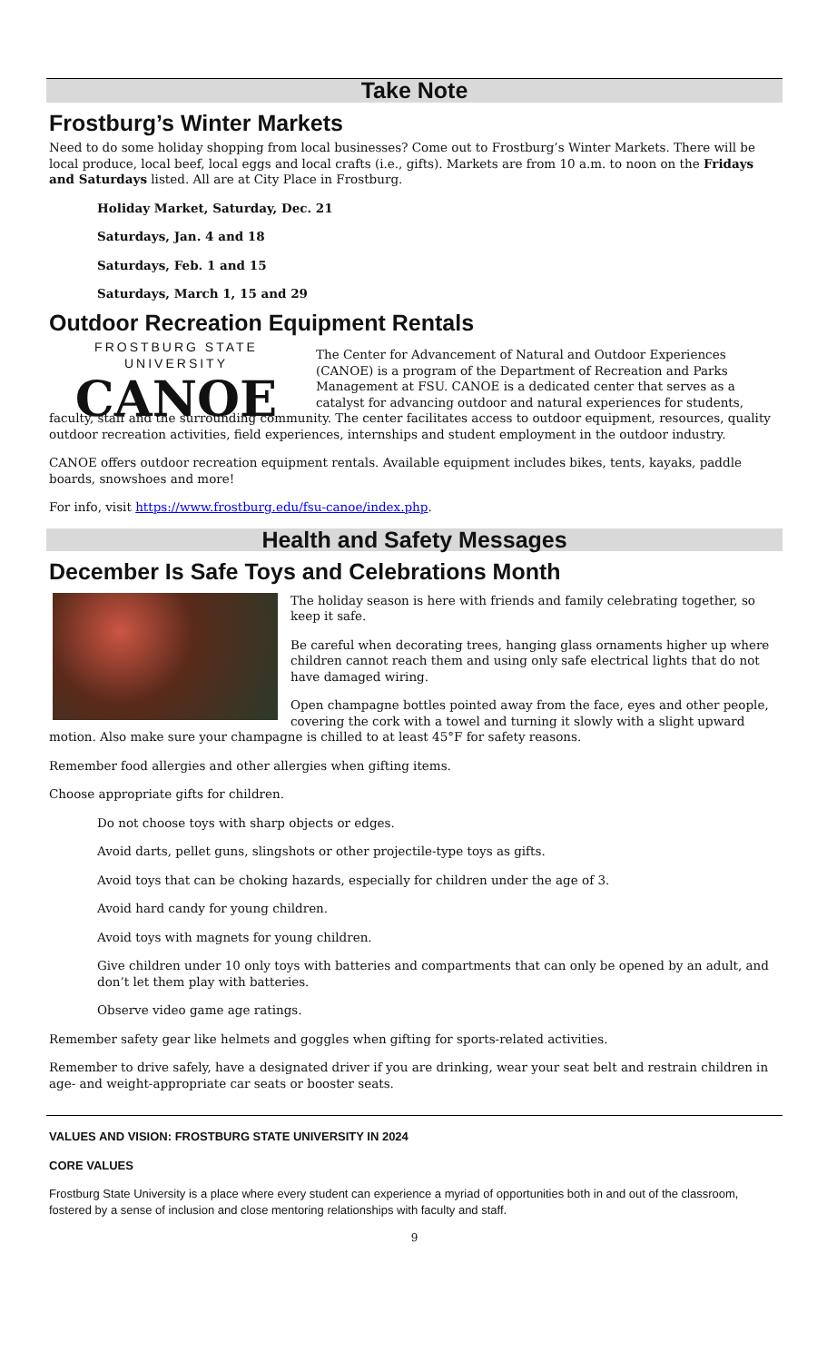Take Note
Frostburg’s Winter Markets
Need to do some holiday shopping from local businesses? Come out to Frostburg’s Winter Markets. There will be local produce, local beef, local eggs and local crafts (i.e., gifts). Markets are from 10 a.m. to noon on the Fridays and Saturdays listed. All are at City Place in Frostburg.
Holiday Market, Saturday, Dec. 21
Saturdays, Jan. 4 and 18
Saturdays, Feb. 1 and 15
Saturdays, March 1, 15 and 29
Outdoor Recreation Equipment Rentals
FROSTBURG STATE UNIVERSITY
CANOE
The Center for Advancement of Natural and Outdoor Experiences (CANOE) is a program of the Department of Recreation and Parks Management at FSU. CANOE is a dedicated center that serves as a catalyst for advancing outdoor and natural experiences for students, faculty, staff and the surrounding community. The center facilitates access to outdoor equipment, resources, quality outdoor recreation activities, field experiences, internships and student employment in the outdoor industry.
CANOE offers outdoor recreation equipment rentals. Available equipment includes bikes, tents, kayaks, paddle boards, snowshoes and more!
For info, visit https://www.frostburg.edu/fsu-canoe/index.php.
Health and Safety Messages
December Is Safe Toys and Celebrations Month
The holiday season is here with friends and family celebrating together, so keep it safe.
Be careful when decorating trees, hanging glass ornaments higher up where children cannot reach them and using only safe electrical lights that do not have damaged wiring.
Open champagne bottles pointed away from the face, eyes and other people, covering the cork with a towel and turning it slowly with a slight upward motion. Also make sure your champagne is chilled to at least 45°F for safety reasons.
Remember food allergies and other allergies when gifting items.
Choose appropriate gifts for children.
Do not choose toys with sharp objects or edges.
Avoid darts, pellet guns, slingshots or other projectile-type toys as gifts.
Avoid toys that can be choking hazards, especially for children under the age of 3.
Avoid hard candy for young children.
Avoid toys with magnets for young children.
Give children under 10 only toys with batteries and compartments that can only be opened by an adult, and don’t let them play with batteries.
Observe video game age ratings.
Remember safety gear like helmets and goggles when gifting for sports-related activities.
Remember to drive safely, have a designated driver if you are drinking, wear your seat belt and restrain children in age- and weight-appropriate car seats or booster seats.
VALUES AND VISION: FROSTBURG STATE UNIVERSITY IN 2024
CORE VALUES
Frostburg State University is a place where every student can experience a myriad of opportunities both in and out of the classroom, fostered by a sense of inclusion and close mentoring relationships with faculty and staff.
9